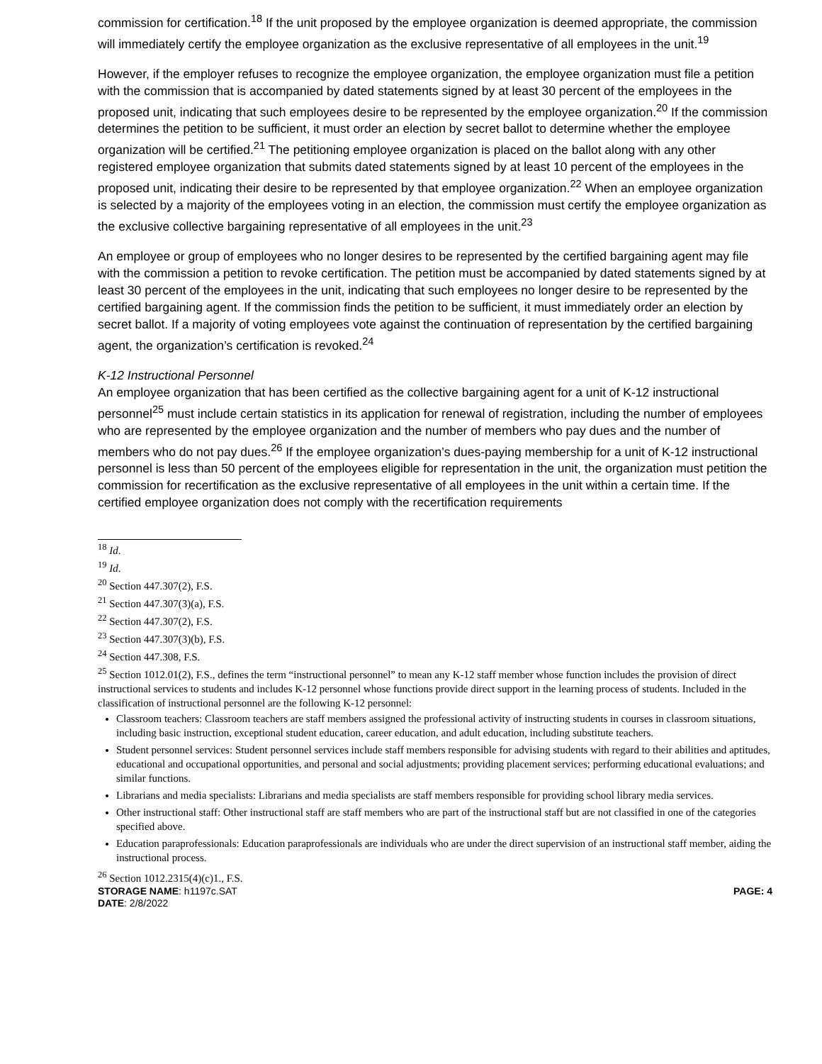commission for certification.<sup>18</sup> If the unit proposed by the employee organization is deemed appropriate, the commission will immediately certify the employee organization as the exclusive representative of all employees in the unit.<sup>19</sup>
However, if the employer refuses to recognize the employee organization, the employee organization must file a petition with the commission that is accompanied by dated statements signed by at least 30 percent of the employees in the proposed unit, indicating that such employees desire to be represented by the employee organization.<sup>20</sup> If the commission determines the petition to be sufficient, it must order an election by secret ballot to determine whether the employee organization will be certified.<sup>21</sup> The petitioning employee organization is placed on the ballot along with any other registered employee organization that submits dated statements signed by at least 10 percent of the employees in the proposed unit, indicating their desire to be represented by that employee organization.<sup>22</sup> When an employee organization is selected by a majority of the employees voting in an election, the commission must certify the employee organization as the exclusive collective bargaining representative of all employees in the unit.<sup>23</sup>
An employee or group of employees who no longer desires to be represented by the certified bargaining agent may file with the commission a petition to revoke certification. The petition must be accompanied by dated statements signed by at least 30 percent of the employees in the unit, indicating that such employees no longer desire to be represented by the certified bargaining agent. If the commission finds the petition to be sufficient, it must immediately order an election by secret ballot. If a majority of voting employees vote against the continuation of representation by the certified bargaining agent, the organization’s certification is revoked.<sup>24</sup>
K-12 Instructional Personnel
An employee organization that has been certified as the collective bargaining agent for a unit of K-12 instructional personnel<sup>25</sup> must include certain statistics in its application for renewal of registration, including the number of employees who are represented by the employee organization and the number of members who pay dues and the number of members who do not pay dues.<sup>26</sup> If the employee organization’s dues-paying membership for a unit of K-12 instructional personnel is less than 50 percent of the employees eligible for representation in the unit, the organization must petition the commission for recertification as the exclusive representative of all employees in the unit within a certain time. If the certified employee organization does not comply with the recertification requirements
<sup>18</sup> Id.
<sup>19</sup> Id.
<sup>20</sup> Section 447.307(2), F.S.
<sup>21</sup> Section 447.307(3)(a), F.S.
<sup>22</sup> Section 447.307(2), F.S.
<sup>23</sup> Section 447.307(3)(b), F.S.
<sup>24</sup> Section 447.308, F.S.
<sup>25</sup> Section 1012.01(2), F.S., defines the term “instructional personnel” to mean any K-12 staff member whose function includes the provision of direct instructional services to students and includes K-12 personnel whose functions provide direct support in the learning process of students. Included in the classification of instructional personnel are the following K-12 personnel:
Classroom teachers: Classroom teachers are staff members assigned the professional activity of instructing students in courses in classroom situations, including basic instruction, exceptional student education, career education, and adult education, including substitute teachers.
Student personnel services: Student personnel services include staff members responsible for advising students with regard to their abilities and aptitudes, educational and occupational opportunities, and personal and social adjustments; providing placement services; performing educational evaluations; and similar functions.
Librarians and media specialists: Librarians and media specialists are staff members responsible for providing school library media services.
Other instructional staff: Other instructional staff are staff members who are part of the instructional staff but are not classified in one of the categories specified above.
Education paraprofessionals: Education paraprofessionals are individuals who are under the direct supervision of an instructional staff member, aiding the instructional process.
<sup>26</sup> Section 1012.2315(4)(c)1., F.S.
STORAGE NAME: h1197c.SAT
DATE: 2/8/2022
PAGE: 4